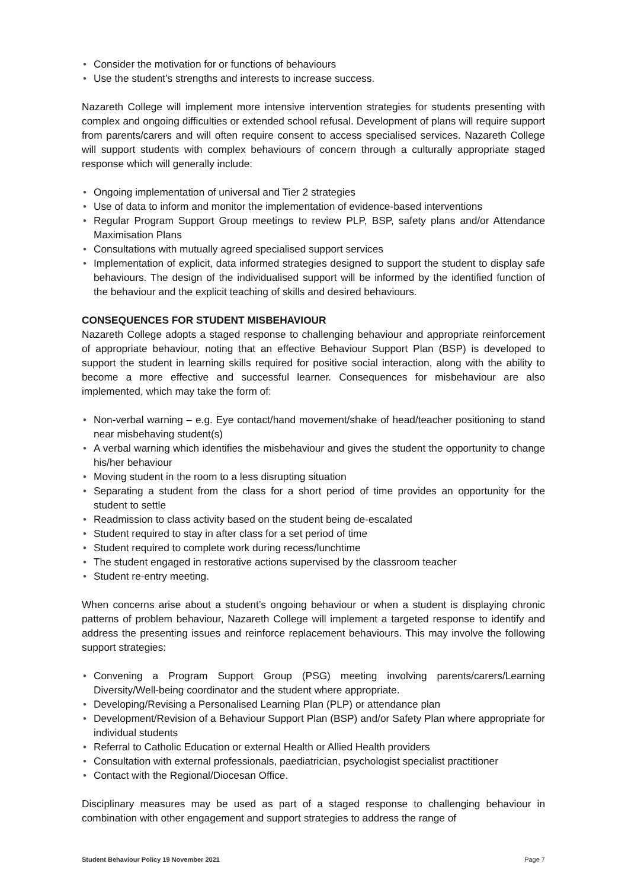• Consider the motivation for or functions of behaviours
• Use the student’s strengths and interests to increase success.
Nazareth College will implement more intensive intervention strategies for students presenting with complex and ongoing difficulties or extended school refusal. Development of plans will require support from parents/carers and will often require consent to access specialised services. Nazareth College will support students with complex behaviours of concern through a culturally appropriate staged response which will generally include:
• Ongoing implementation of universal and Tier 2 strategies
• Use of data to inform and monitor the implementation of evidence-based interventions
• Regular Program Support Group meetings to review PLP, BSP, safety plans and/or Attendance Maximisation Plans
• Consultations with mutually agreed specialised support services
• Implementation of explicit, data informed strategies designed to support the student to display safe behaviours. The design of the individualised support will be informed by the identified function of the behaviour and the explicit teaching of skills and desired behaviours.
CONSEQUENCES FOR STUDENT MISBEHAVIOUR
Nazareth College adopts a staged response to challenging behaviour and appropriate reinforcement of appropriate behaviour, noting that an effective Behaviour Support Plan (BSP) is developed to support the student in learning skills required for positive social interaction, along with the ability to become a more effective and successful learner. Consequences for misbehaviour are also implemented, which may take the form of:
• Non-verbal warning – e.g. Eye contact/hand movement/shake of head/teacher positioning to stand near misbehaving student(s)
• A verbal warning which identifies the misbehaviour and gives the student the opportunity to change his/her behaviour
• Moving student in the room to a less disrupting situation
• Separating a student from the class for a short period of time provides an opportunity for the student to settle
• Readmission to class activity based on the student being de-escalated
• Student required to stay in after class for a set period of time
• Student required to complete work during recess/lunchtime
• The student engaged in restorative actions supervised by the classroom teacher
• Student re-entry meeting.
When concerns arise about a student’s ongoing behaviour or when a student is displaying chronic patterns of problem behaviour, Nazareth College will implement a targeted response to identify and address the presenting issues and reinforce replacement behaviours. This may involve the following support strategies:
• Convening a Program Support Group (PSG) meeting involving parents/carers/Learning Diversity/Well-being coordinator and the student where appropriate.
• Developing/Revising a Personalised Learning Plan (PLP) or attendance plan
• Development/Revision of a Behaviour Support Plan (BSP) and/or Safety Plan where appropriate for individual students
• Referral to Catholic Education or external Health or Allied Health providers
• Consultation with external professionals, paediatrician, psychologist specialist practitioner
• Contact with the Regional/Diocesan Office.
Disciplinary measures may be used as part of a staged response to challenging behaviour in combination with other engagement and support strategies to address the range of
Student Behaviour Policy 19 November 2021 Page 7